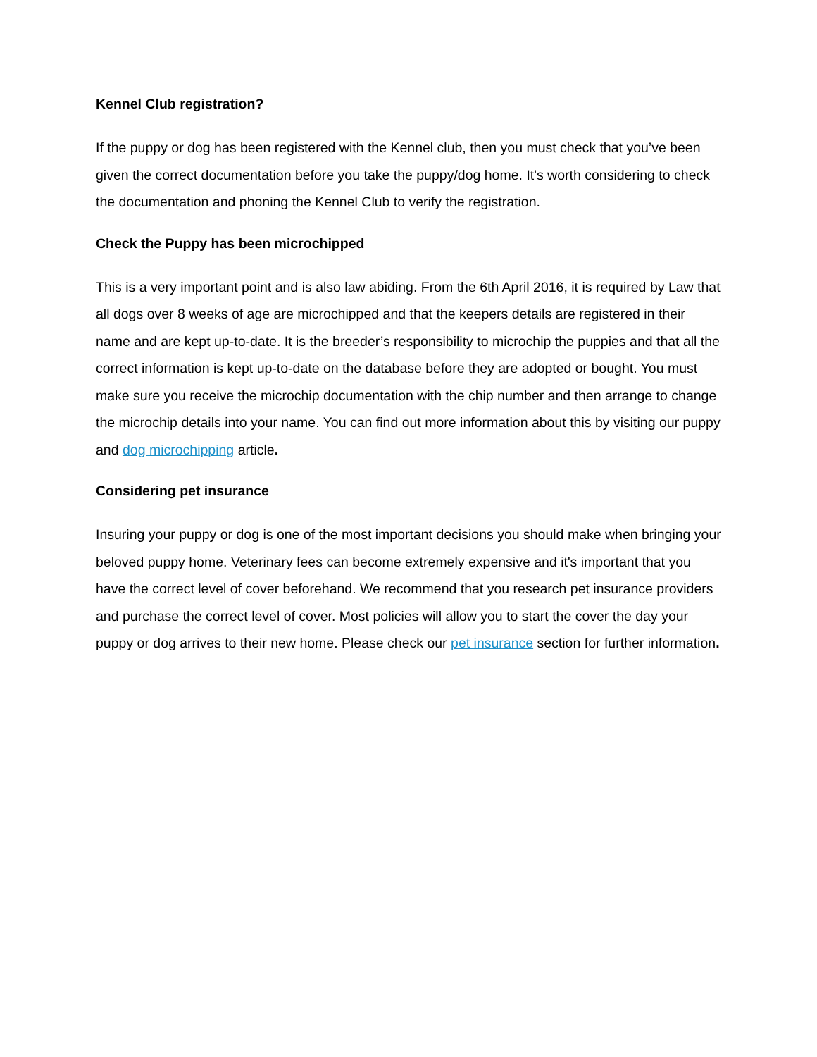Kennel Club registration?
If the puppy or dog has been registered with the Kennel club, then you must check that you’ve been given the correct documentation before you take the puppy/dog home. It's worth considering to check the documentation and phoning the Kennel Club to verify the registration.
Check the Puppy has been microchipped
This is a very important point and is also law abiding. From the 6th April 2016, it is required by Law that all dogs over 8 weeks of age are microchipped and that the keepers details are registered in their name and are kept up-to-date. It is the breeder’s responsibility to microchip the puppies and that all the correct information is kept up-to-date on the database before they are adopted or bought. You must make sure you receive the microchip documentation with the chip number and then arrange to change the microchip details into your name. You can find out more information about this by visiting our puppy and dog microchipping article.
Considering pet insurance
Insuring your puppy or dog is one of the most important decisions you should make when bringing your beloved puppy home. Veterinary fees can become extremely expensive and it's important that you have the correct level of cover beforehand. We recommend that you research pet insurance providers and purchase the correct level of cover. Most policies will allow you to start the cover the day your puppy or dog arrives to their new home. Please check our pet insurance section for further information.